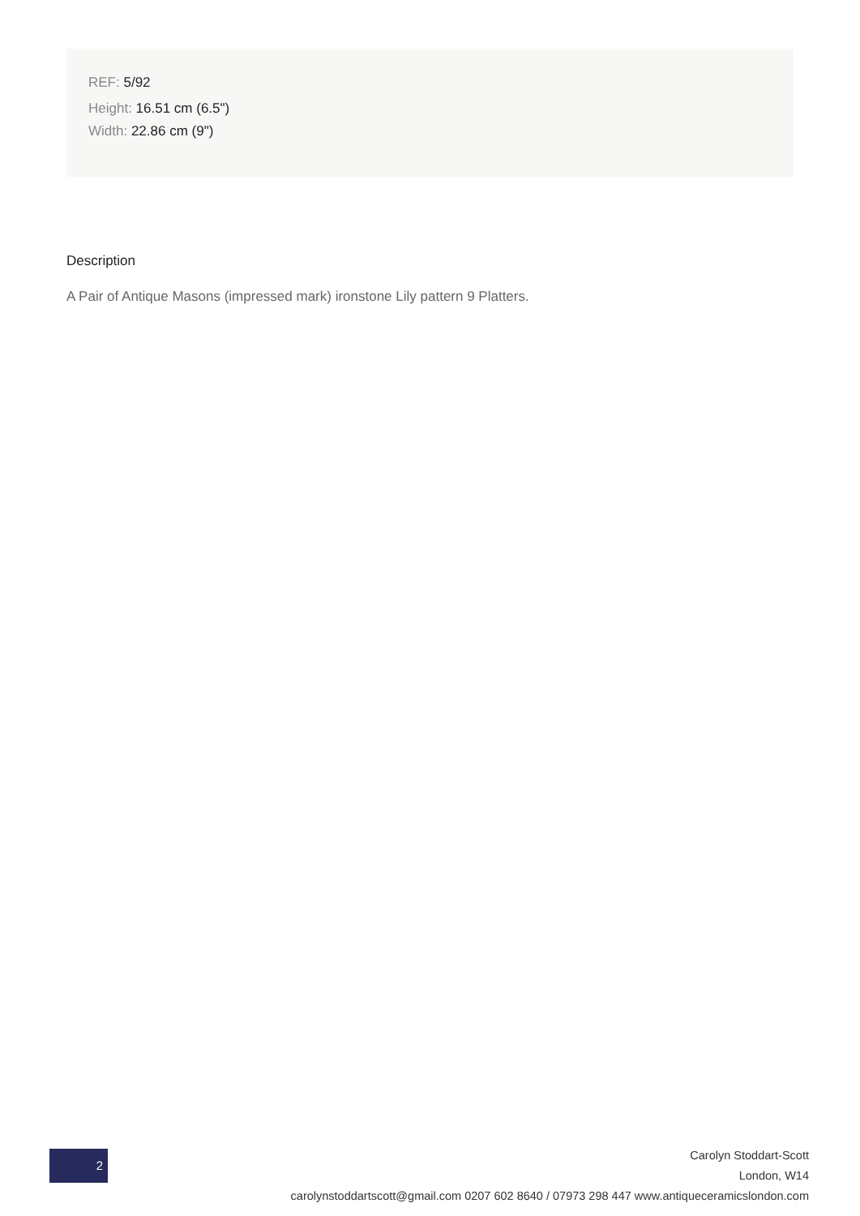REF: 5/92
Height: 16.51 cm (6.5")
Width: 22.86 cm (9")
Description
A Pair of Antique Masons (impressed mark) ironstone Lily pattern 9 Platters.
2
Carolyn Stoddart-Scott
London, W14
carolynstoddartscott@gmail.com 0207 602 8640 / 07973 298 447 www.antiqueceramicslondon.com